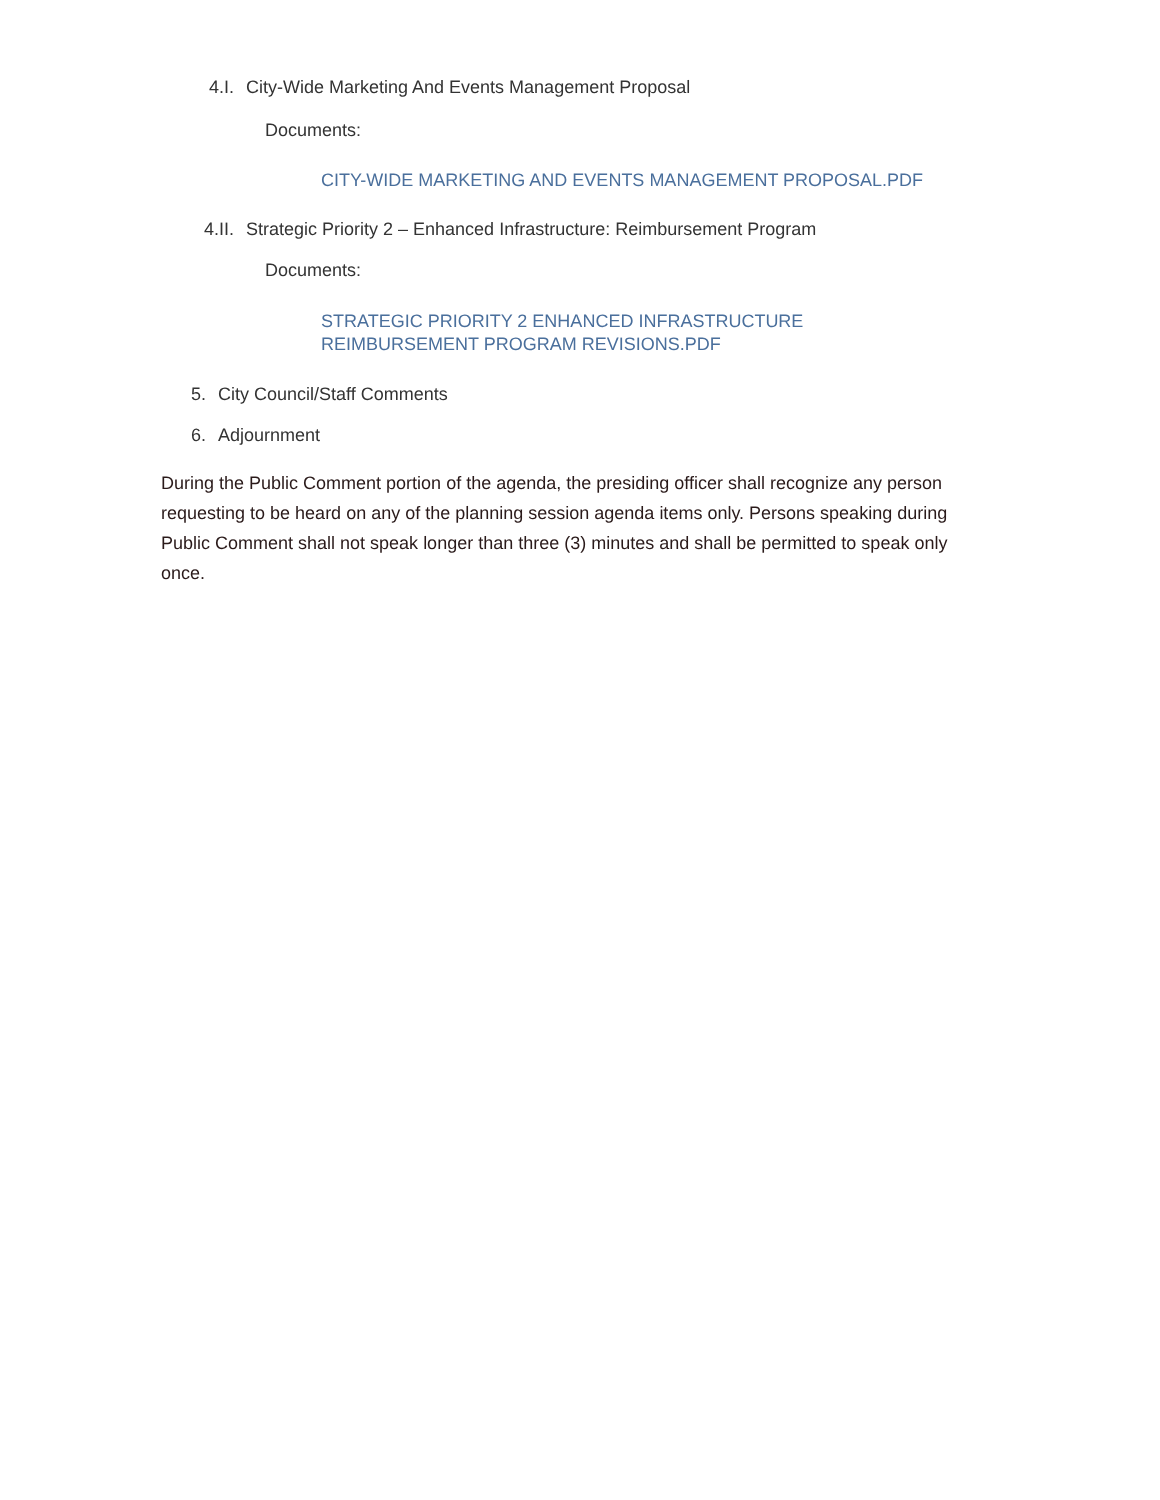4.I. City-Wide Marketing And Events Management Proposal
Documents:
CITY-WIDE MARKETING AND EVENTS MANAGEMENT PROPOSAL.PDF
4.II. Strategic Priority 2 – Enhanced Infrastructure: Reimbursement Program
Documents:
STRATEGIC PRIORITY 2 ENHANCED INFRASTRUCTURE
REIMBURSEMENT PROGRAM REVISIONS.PDF
5. City Council/Staff Comments
6. Adjournment
During the Public Comment portion of the agenda, the presiding officer shall recognize any person requesting to be heard on any of the planning session agenda items only. Persons speaking during Public Comment shall not speak longer than three (3) minutes and shall be permitted to speak only once.